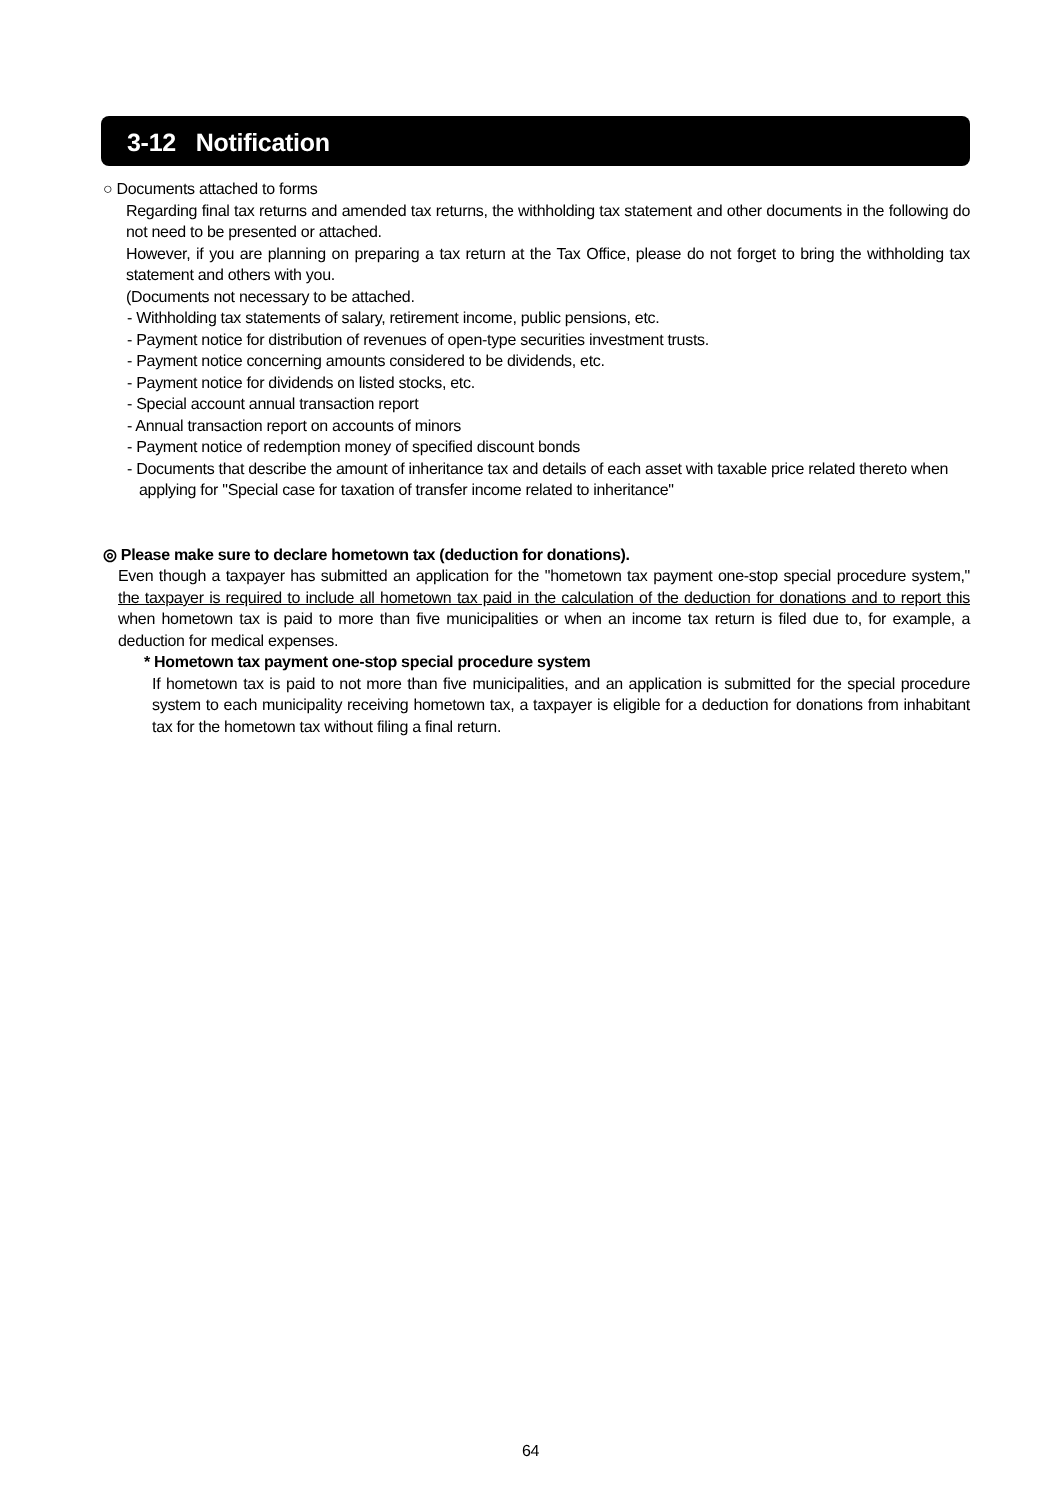3-12 Notification
○ Documents attached to forms
Regarding final tax returns and amended tax returns, the withholding tax statement and other documents in the following do not need to be presented or attached.
However, if you are planning on preparing a tax return at the Tax Office, please do not forget to bring the withholding tax statement and others with you.
(Documents not necessary to be attached.
- Withholding tax statements of salary, retirement income, public pensions, etc.
- Payment notice for distribution of revenues of open-type securities investment trusts.
- Payment notice concerning amounts considered to be dividends, etc.
- Payment notice for dividends on listed stocks, etc.
- Special account annual transaction report
- Annual transaction report on accounts of minors
- Payment notice of redemption money of specified discount bonds
- Documents that describe the amount of inheritance tax and details of each asset with taxable price related thereto when applying for "Special case for taxation of transfer income related to inheritance"
◎ Please make sure to declare hometown tax (deduction for donations).
Even though a taxpayer has submitted an application for the "hometown tax payment one-stop special procedure system," the taxpayer is required to include all hometown tax paid in the calculation of the deduction for donations and to report this when hometown tax is paid to more than five municipalities or when an income tax return is filed due to, for example, a deduction for medical expenses.
* Hometown tax payment one-stop special procedure system
If hometown tax is paid to not more than five municipalities, and an application is submitted for the special procedure system to each municipality receiving hometown tax, a taxpayer is eligible for a deduction for donations from inhabitant tax for the hometown tax without filing a final return.
64